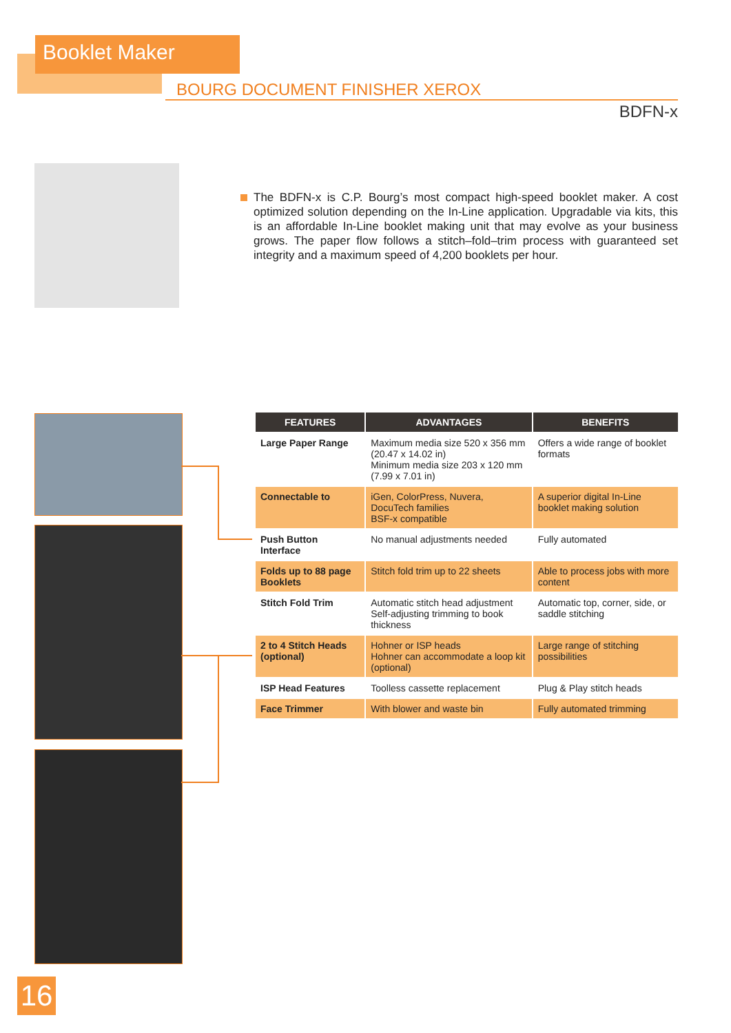Booklet Maker
BOURG DOCUMENT FINISHER XEROX
BDFN-x
The BDFN-x is C.P. Bourg’s most compact high-speed booklet maker. A cost optimized solution depending on the In-Line application. Upgradable via kits, this is an affordable In-Line booklet making unit that may evolve as your business grows. The paper flow follows a stitch–fold–trim process with guaranteed set integrity and a maximum speed of 4,200 booklets per hour.
| FEATURES | ADVANTAGES | BENEFITS |
| --- | --- | --- |
| Large Paper Range | Maximum media size 520 x 356 mm (20.47 x 14.02 in) Minimum media size 203 x 120 mm (7.99 x 7.01 in) | Offers a wide range of booklet formats |
| Connectable to | iGen, ColorPress, Nuvera, DocuTech families BSF-x compatible | A superior digital In-Line booklet making solution |
| Push Button Interface | No manual adjustments needed | Fully automated |
| Folds up to 88 page Booklets | Stitch fold trim up to 22 sheets | Able to process jobs with more content |
| Stitch Fold Trim | Automatic stitch head adjustment Self-adjusting trimming to book thickness | Automatic top, corner, side, or saddle stitching |
| 2 to 4 Stitch Heads (optional) | Hohner or ISP heads Hohner can accommodate a loop kit (optional) | Large range of stitching possibilities |
| ISP Head Features | Toolless cassette replacement | Plug & Play stitch heads |
| Face Trimmer | With blower and waste bin | Fully automated trimming |
16